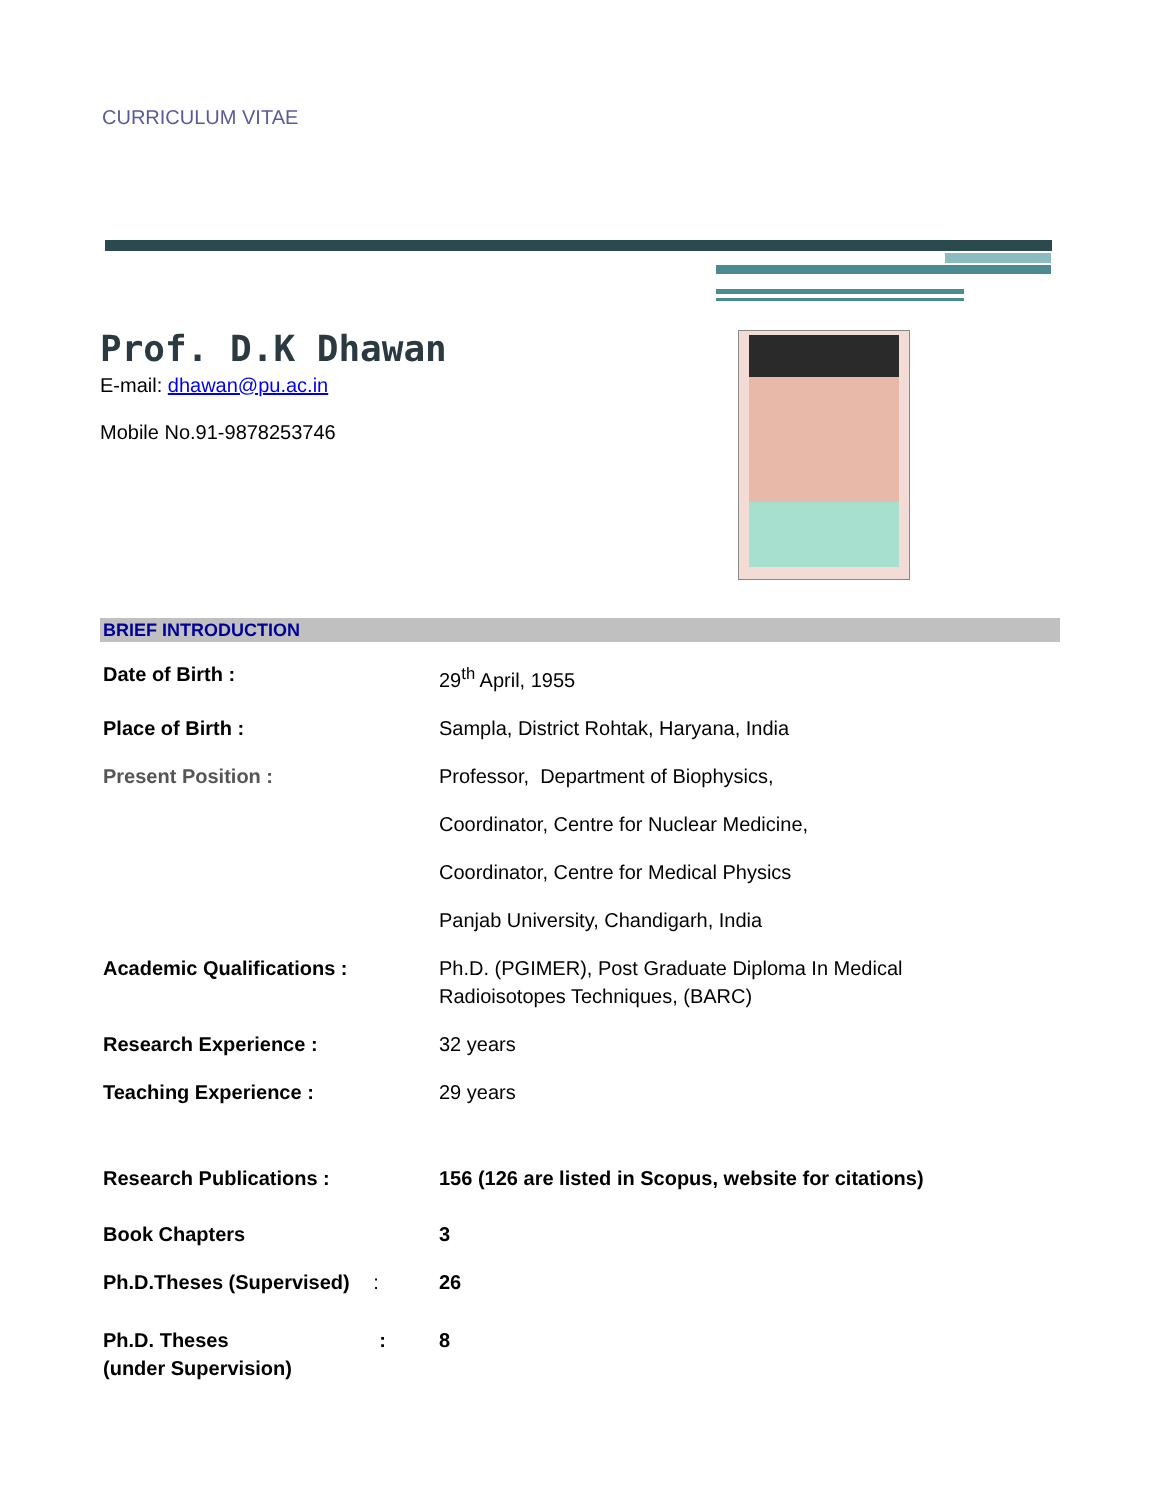CURRICULUM VITAE
Prof. D.K Dhawan
E-mail: dhawan@pu.ac.in
Mobile No.91-9878253746
BRIEF INTRODUCTION
| Date of Birth : | 29<sup>th</sup> April, 1955 |
| Place of Birth : | Sampla, District Rohtak, Haryana, India |
| Present Position : | Professor, Department of Biophysics, |
| | Coordinator, Centre for Nuclear Medicine, |
| | Coordinator, Centre for Medical Physics |
| | Panjab University, Chandigarh, India |
| Academic Qualifications : | Ph.D. (PGIMER), Post Graduate Diploma In Medical Radioisotopes Techniques, (BARC) |
| Research Experience : | 32 years |
| Teaching Experience : | 29 years |
| Research Publications : Book Chapters | 156 (126 are listed in Scopus, website for citations) 3 |
| Ph.D.Theses (Supervised) : | 26 |
| Ph.D. Theses : (under Supervision) | 8 |